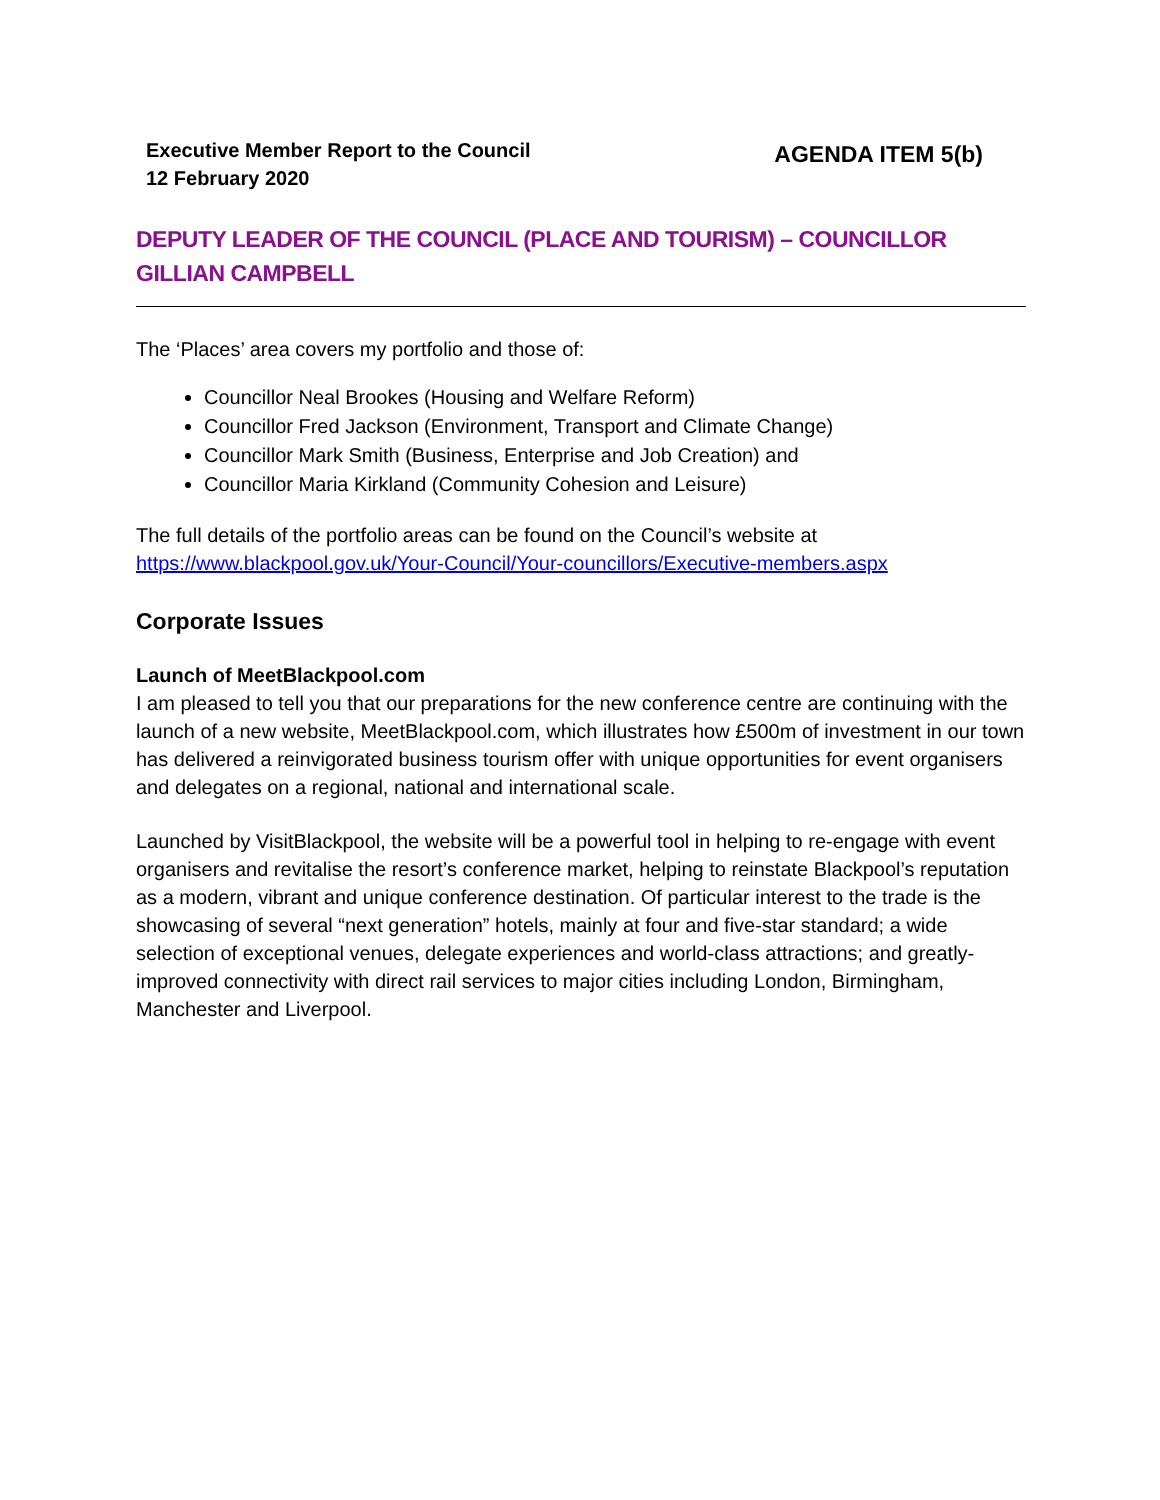Executive Member Report to the Council
12 February 2020
AGENDA ITEM 5(b)
DEPUTY LEADER OF THE COUNCIL (PLACE AND TOURISM) – COUNCILLOR GILLIAN CAMPBELL
The ‘Places’ area covers my portfolio and those of:
Councillor Neal Brookes (Housing and Welfare Reform)
Councillor Fred Jackson (Environment, Transport and Climate Change)
Councillor Mark Smith (Business, Enterprise and Job Creation) and
Councillor Maria Kirkland (Community Cohesion and Leisure)
The full details of the portfolio areas can be found on the Council’s website at https://www.blackpool.gov.uk/Your-Council/Your-councillors/Executive-members.aspx
Corporate Issues
Launch of MeetBlackpool.com
I am pleased to tell you that our preparations for the new conference centre are continuing with the launch of a new website, MeetBlackpool.com, which illustrates how £500m of investment in our town has delivered a reinvigorated business tourism offer with unique opportunities for event organisers and delegates on a regional, national and international scale.
Launched by VisitBlackpool, the website will be a powerful tool in helping to re-engage with event organisers and revitalise the resort’s conference market, helping to reinstate Blackpool’s reputation as a modern, vibrant and unique conference destination. Of particular interest to the trade is the showcasing of several “next generation” hotels, mainly at four and five-star standard; a wide selection of exceptional venues, delegate experiences and world-class attractions; and greatly-improved connectivity with direct rail services to major cities including London, Birmingham, Manchester and Liverpool.